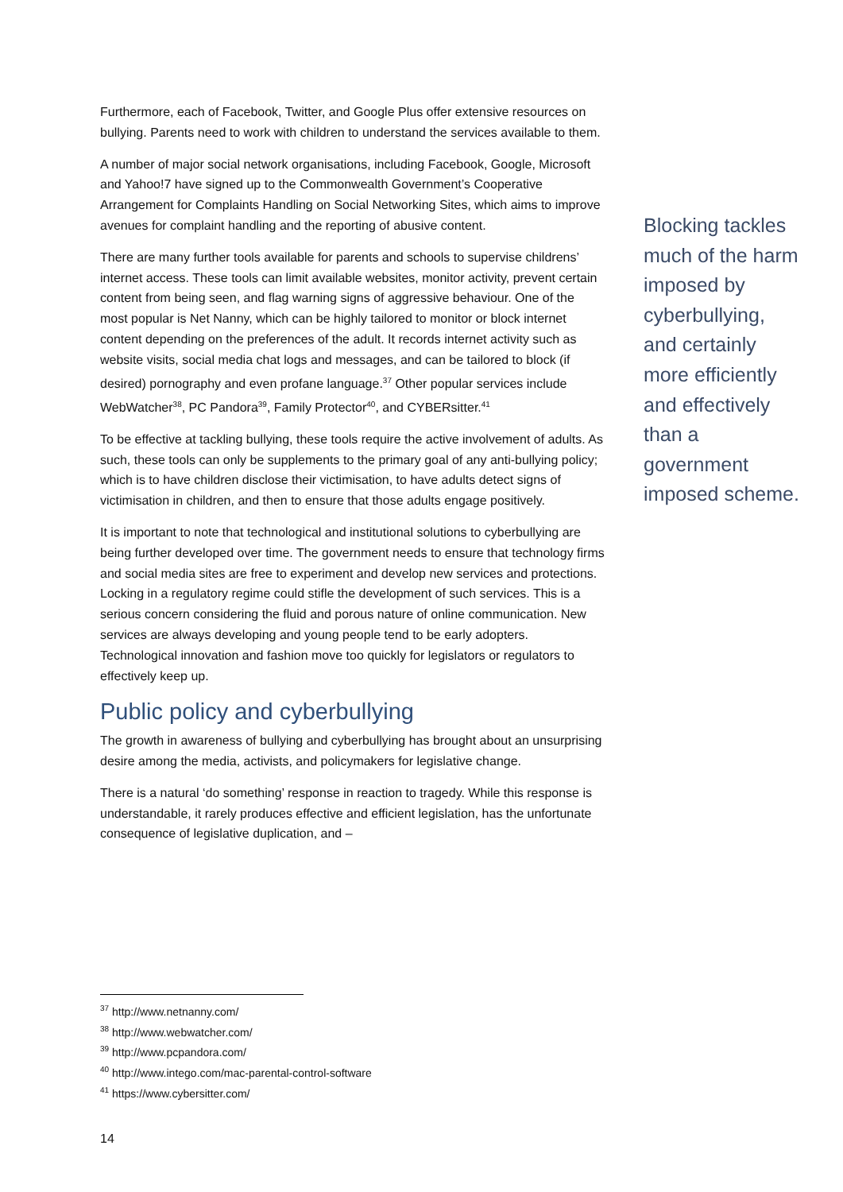Furthermore, each of Facebook, Twitter, and Google Plus offer extensive resources on bullying. Parents need to work with children to understand the services available to them.
A number of major social network organisations, including Facebook, Google, Microsoft and Yahoo!7 have signed up to the Commonwealth Government’s Cooperative Arrangement for Complaints Handling on Social Networking Sites, which aims to improve avenues for complaint handling and the reporting of abusive content.
There are many further tools available for parents and schools to supervise childrens’ internet access. These tools can limit available websites, monitor activity, prevent certain content from being seen, and flag warning signs of aggressive behaviour. One of the most popular is Net Nanny, which can be highly tailored to monitor or block internet content depending on the preferences of the adult. It records internet activity such as website visits, social media chat logs and messages, and can be tailored to block (if desired) pornography and even profane language.<sup>37</sup> Other popular services include WebWatcher<sup>38</sup>, PC Pandora<sup>39</sup>, Family Protector<sup>40</sup>, and CYBERsitter.<sup>41</sup>
To be effective at tackling bullying, these tools require the active involvement of adults. As such, these tools can only be supplements to the primary goal of any anti-bullying policy; which is to have children disclose their victimisation, to have adults detect signs of victimisation in children, and then to ensure that those adults engage positively.
It is important to note that technological and institutional solutions to cyberbullying are being further developed over time. The government needs to ensure that technology firms and social media sites are free to experiment and develop new services and protections. Locking in a regulatory regime could stifle the development of such services. This is a serious concern considering the fluid and porous nature of online communication. New services are always developing and young people tend to be early adopters. Technological innovation and fashion move too quickly for legislators or regulators to effectively keep up.
Public policy and cyberbullying
The growth in awareness of bullying and cyberbullying has brought about an unsurprising desire among the media, activists, and policymakers for legislative change.
There is a natural ‘do something’ response in reaction to tragedy. While this response is understandable, it rarely produces effective and efficient legislation, has the unfortunate consequence of legislative duplication, and –
Blocking tackles much of the harm imposed by cyberbullying, and certainly more efficiently and effectively than a government imposed scheme.
<sup>37</sup> http://www.netnanny.com/
<sup>38</sup> http://www.webwatcher.com/
<sup>39</sup> http://www.pcpandora.com/
<sup>40</sup> http://www.intego.com/mac-parental-control-software
<sup>41</sup> https://www.cybersitter.com/
14